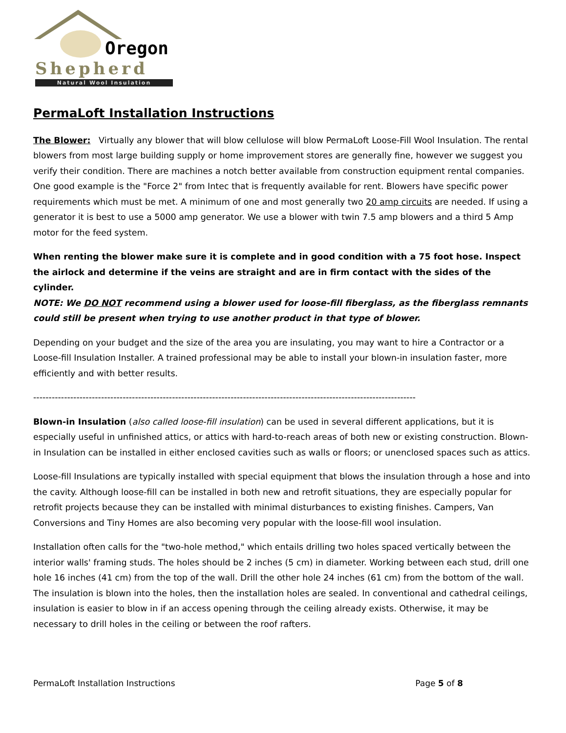Oregon
Shepherd
Natural Wool Insulation
PermaLoft Installation Instructions
The Blower: Virtually any blower that will blow cellulose will blow PermaLoft Loose-Fill Wool Insulation. The rental blowers from most large building supply or home improvement stores are generally fine, however we suggest you verify their condition. There are machines a notch better available from construction equipment rental companies. One good example is the "Force 2" from Intec that is frequently available for rent. Blowers have specific power requirements which must be met. A minimum of one and most generally two 20 amp circuits are needed. If using a generator it is best to use a 5000 amp generator. We use a blower with twin 7.5 amp blowers and a third 5 Amp motor for the feed system.
When renting the blower make sure it is complete and in good condition with a 75 foot hose. Inspect the airlock and determine if the veins are straight and are in firm contact with the sides of the cylinder.
NOTE: We DO NOT recommend using a blower used for loose-fill fiberglass, as the fiberglass remnants could still be present when trying to use another product in that type of blower.
Depending on your budget and the size of the area you are insulating, you may want to hire a Contractor or a Loose-fill Insulation Installer. A trained professional may be able to install your blown-in insulation faster, more efficiently and with better results.
----------------------------------------------------------------------------------------------------------------------------
Blown-in Insulation (also called loose-fill insulation) can be used in several different applications, but it is especially useful in unfinished attics, or attics with hard-to-reach areas of both new or existing construction. Blown-in Insulation can be installed in either enclosed cavities such as walls or floors; or unenclosed spaces such as attics.
Loose-fill Insulations are typically installed with special equipment that blows the insulation through a hose and into the cavity. Although loose-fill can be installed in both new and retrofit situations, they are especially popular for retrofit projects because they can be installed with minimal disturbances to existing finishes. Campers, Van Conversions and Tiny Homes are also becoming very popular with the loose-fill wool insulation.
Installation often calls for the "two-hole method," which entails drilling two holes spaced vertically between the interior walls' framing studs. The holes should be 2 inches (5 cm) in diameter. Working between each stud, drill one hole 16 inches (41 cm) from the top of the wall. Drill the other hole 24 inches (61 cm) from the bottom of the wall. The insulation is blown into the holes, then the installation holes are sealed. In conventional and cathedral ceilings, insulation is easier to blow in if an access opening through the ceiling already exists. Otherwise, it may be necessary to drill holes in the ceiling or between the roof rafters.
PermaLoft Installation Instructions Page 5 of 8